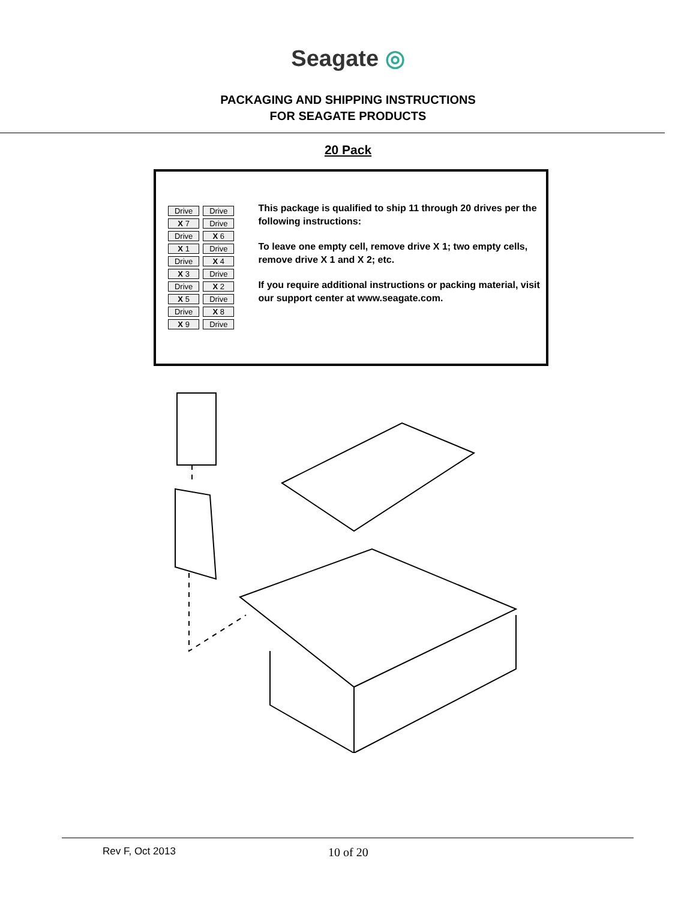Seagate ◎
PACKAGING AND SHIPPING INSTRUCTIONS
FOR SEAGATE PRODUCTS
20 Pack
Drive
Drive
X 7
Drive
Drive
X 6
X 1
Drive
Drive
X 4
X 3
Drive
Drive
X 2
X 5
Drive
Drive
X 8
X 9
Drive
This package is qualified to ship 11 through 20 drives per the following instructions:
To leave one empty cell, remove drive X 1; two empty cells, remove drive X 1 and X 2; etc.
If you require additional instructions or packing material, visit our support center at www.seagate.com.
Rev F, Oct 2013 10 of 20